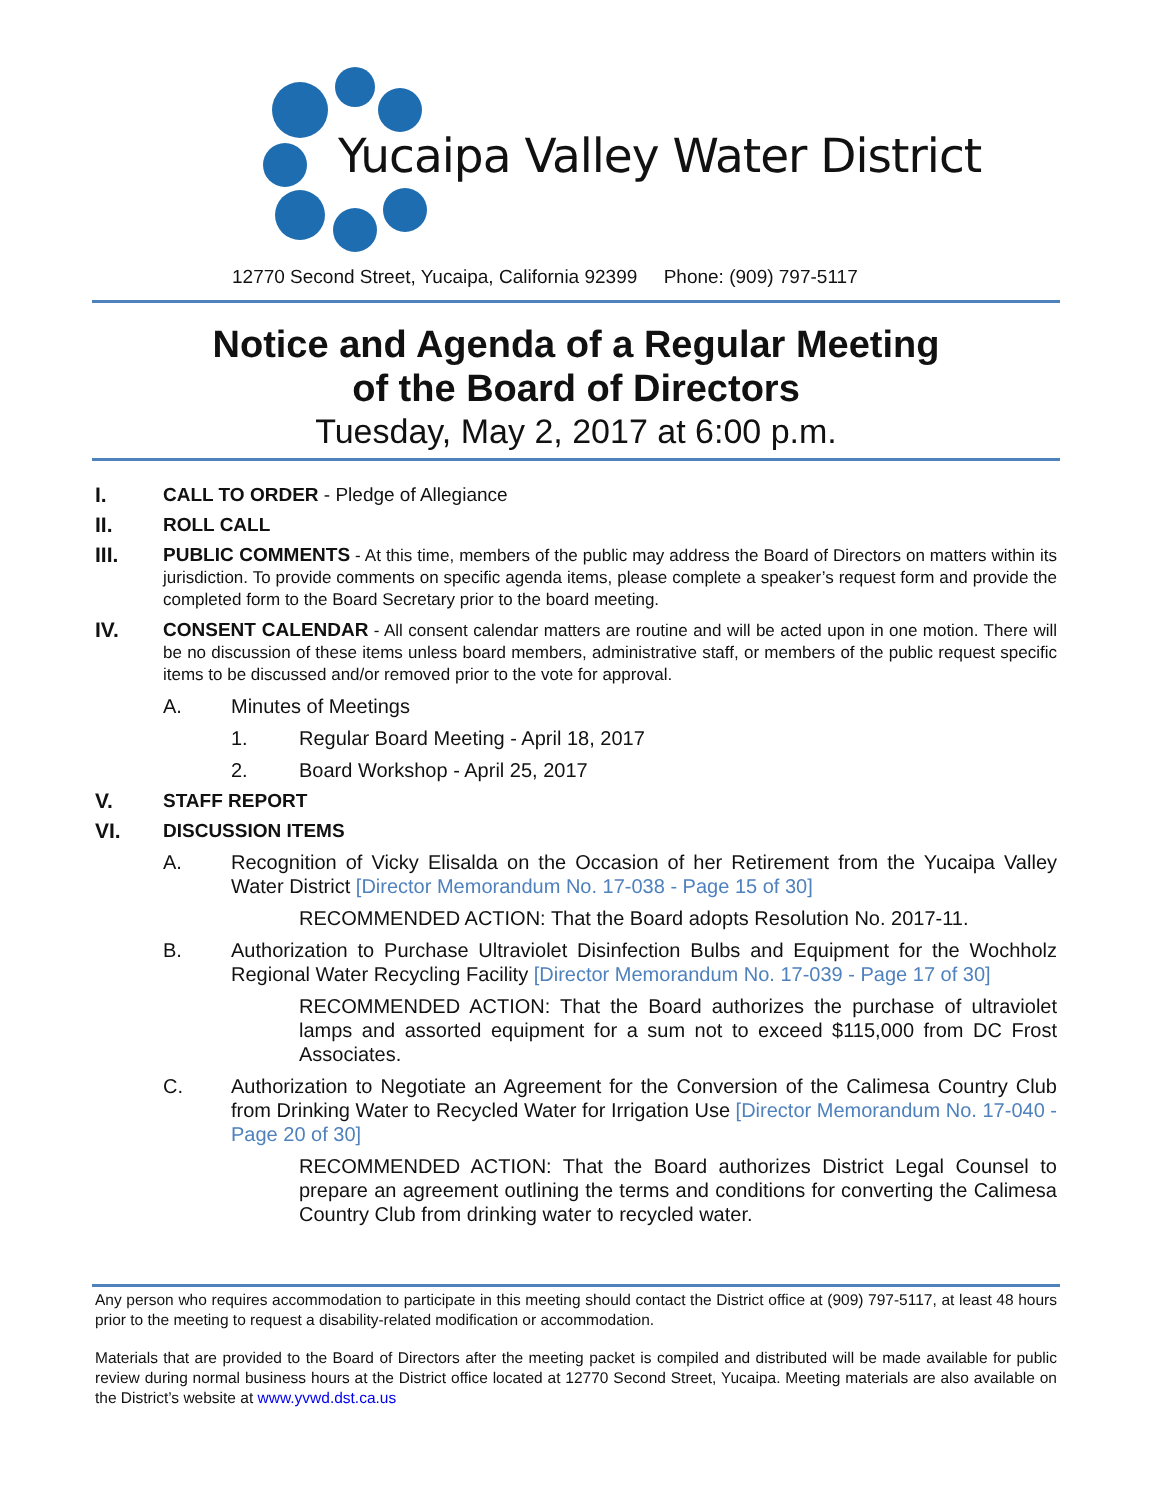Yucaipa Valley Water District
12770 Second Street, Yucaipa, California 92399 Phone: (909) 797-5117
Notice and Agenda of a Regular Meeting
of the Board of Directors
Tuesday, May 2, 2017 at 6:00 p.m.
I. CALL TO ORDER - Pledge of Allegiance
II. ROLL CALL
III. PUBLIC COMMENTS - At this time, members of the public may address the Board of Directors on matters within its jurisdiction. To provide comments on specific agenda items, please complete a speaker’s request form and provide the completed form to the Board Secretary prior to the board meeting.
IV. CONSENT CALENDAR - All consent calendar matters are routine and will be acted upon in one motion. There will be no discussion of these items unless board members, administrative staff, or members of the public request specific items to be discussed and/or removed prior to the vote for approval.
A. Minutes of Meetings
1. Regular Board Meeting - April 18, 2017
2. Board Workshop - April 25, 2017
V. STAFF REPORT
VI. DISCUSSION ITEMS
A. Recognition of Vicky Elisalda on the Occasion of her Retirement from the Yucaipa Valley Water District [Director Memorandum No. 17-038 - Page 15 of 30]
RECOMMENDED ACTION: That the Board adopts Resolution No. 2017-11.
B. Authorization to Purchase Ultraviolet Disinfection Bulbs and Equipment for the Wochholz Regional Water Recycling Facility [Director Memorandum No. 17-039 - Page 17 of 30]
RECOMMENDED ACTION: That the Board authorizes the purchase of ultraviolet lamps and assorted equipment for a sum not to exceed $115,000 from DC Frost Associates.
C. Authorization to Negotiate an Agreement for the Conversion of the Calimesa Country Club from Drinking Water to Recycled Water for Irrigation Use [Director Memorandum No. 17-040 - Page 20 of 30]
RECOMMENDED ACTION: That the Board authorizes District Legal Counsel to prepare an agreement outlining the terms and conditions for converting the Calimesa Country Club from drinking water to recycled water.
Any person who requires accommodation to participate in this meeting should contact the District office at (909) 797-5117, at least 48 hours prior to the meeting to request a disability-related modification or accommodation.
Materials that are provided to the Board of Directors after the meeting packet is compiled and distributed will be made available for public review during normal business hours at the District office located at 12770 Second Street, Yucaipa. Meeting materials are also available on the District’s website at www.yvwd.dst.ca.us